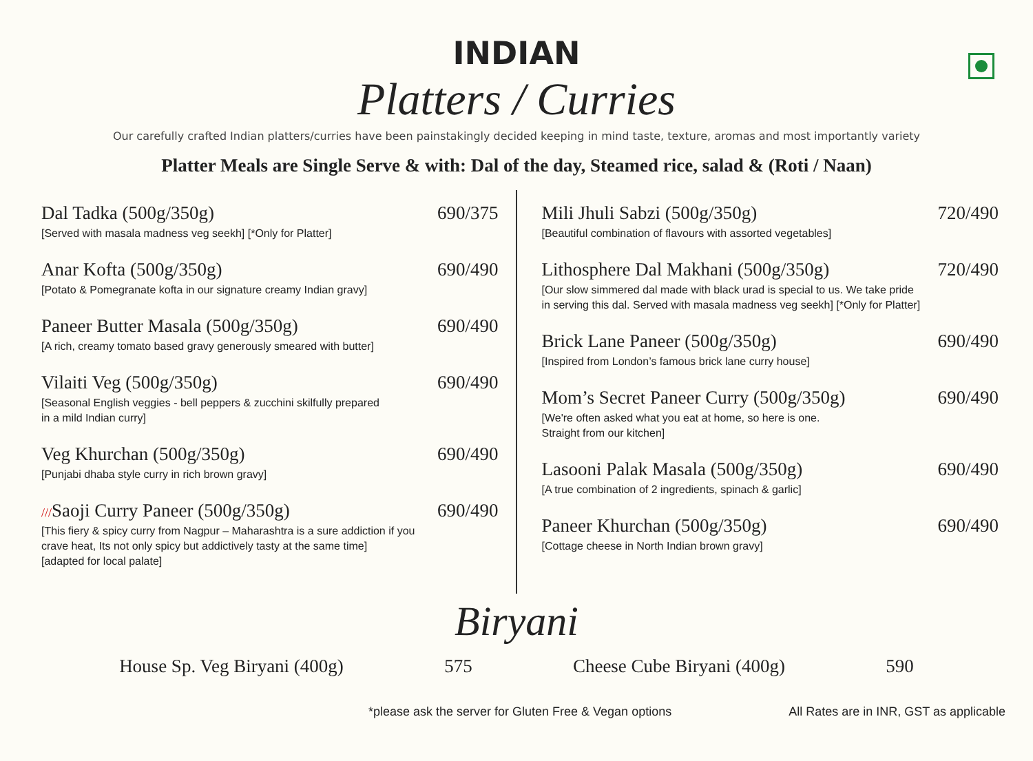INDIAN
Platters / Curries
Our carefully crafted Indian platters/curries have been painstakingly decided keeping in mind taste, texture, aromas and most importantly variety
Platter Meals are Single Serve & with: Dal of the day, Steamed rice, salad & (Roti / Naan)
Dal Tadka (500g/350g) 690/375
[Served with masala madness veg seekh] [*Only for Platter]
Anar Kofta (500g/350g) 690/490
[Potato & Pomegranate kofta in our signature creamy Indian gravy]
Paneer Butter Masala (500g/350g) 690/490
[A rich, creamy tomato based gravy generously smeared with butter]
Vilaiti Veg (500g/350g) 690/490
[Seasonal English veggies - bell peppers & zucchini skilfully prepared
in a mild Indian curry]
Veg Khurchan (500g/350g) 690/490
[Punjabi dhaba style curry in rich brown gravy]
///Saoji Curry Paneer (500g/350g) 690/490
[This fiery & spicy curry from Nagpur – Maharashtra is a sure addiction if you
crave heat, Its not only spicy but addictively tasty at the same time]
[adapted for local palate]
Mili Jhuli Sabzi (500g/350g) 720/490
[Beautiful combination of flavours with assorted vegetables]
Lithosphere Dal Makhani (500g/350g) 720/490
[Our slow simmered dal made with black urad is special to us. We take pride
in serving this dal. Served with masala madness veg seekh] [*Only for Platter]
Brick Lane Paneer (500g/350g) 690/490
[Inspired from London’s famous brick lane curry house]
Mom’s Secret Paneer Curry (500g/350g) 690/490
[We're often asked what you eat at home, so here is one.
Straight from our kitchen]
Lasooni Palak Masala (500g/350g) 690/490
[A true combination of 2 ingredients, spinach & garlic]
Paneer Khurchan (500g/350g) 690/490
[Cottage cheese in North Indian brown gravy]
Biryani
House Sp. Veg Biryani (400g) 575 Cheese Cube Biryani (400g) 590
*please ask the server for Gluten Free & Vegan options All Rates are in INR, GST as applicable